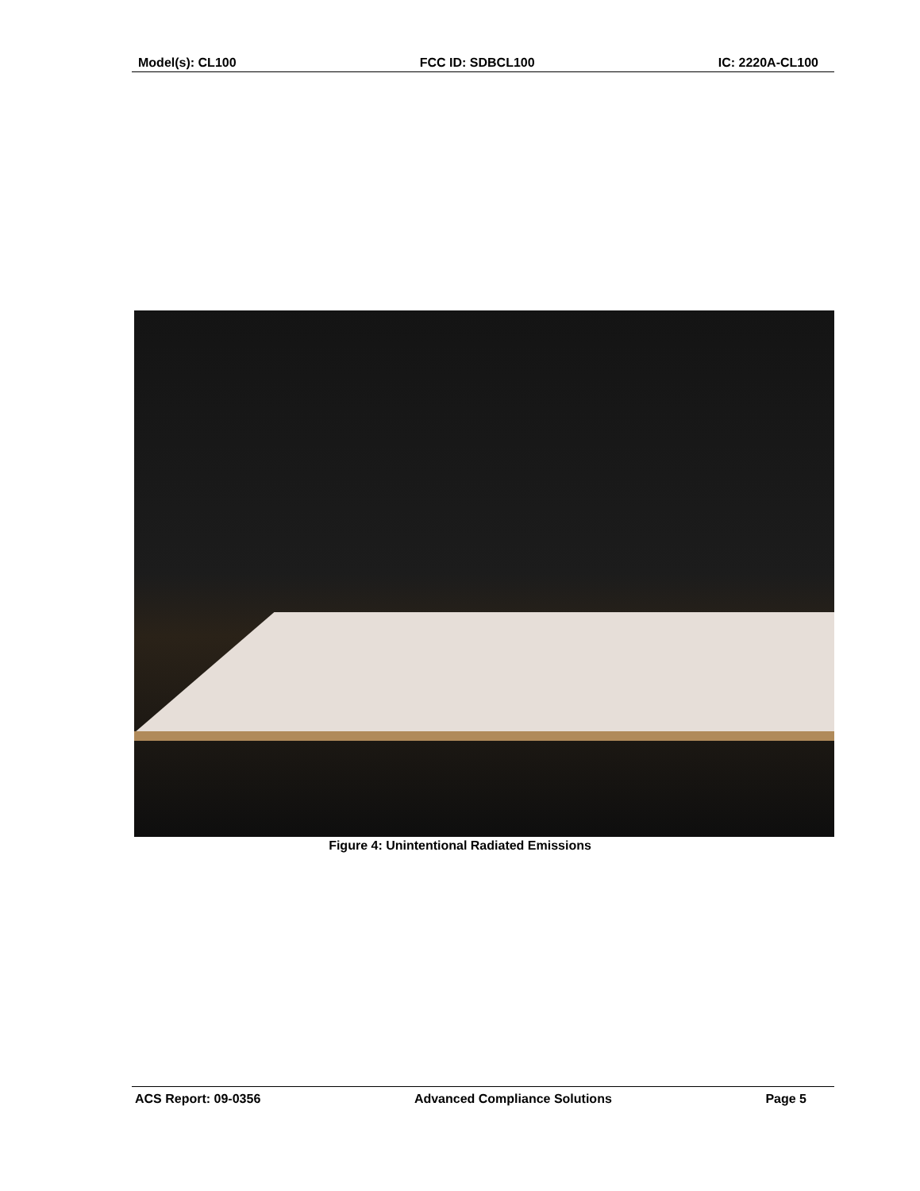Model(s): CL100 FCC ID: SDBCL100 IC: 2220A-CL100
Figure 4: Unintentional Radiated Emissions
ACS Report: 09-0356 Advanced Compliance Solutions Page 5